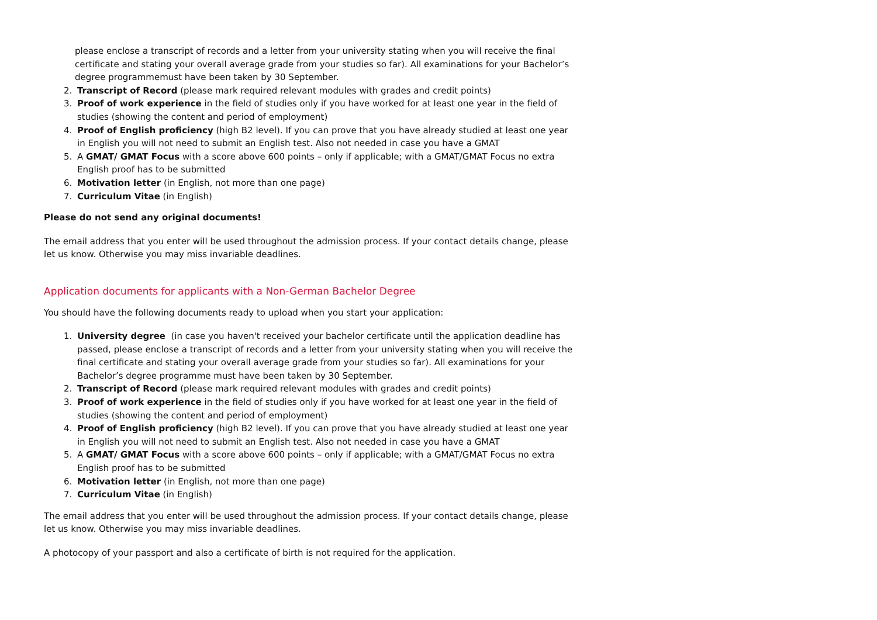please enclose a transcript of records and a letter from your university stating when you will receive the final certificate and stating your overall average grade from your studies so far). All examinations for your Bachelor’s degree programmemust have been taken by 30 September.
2. Transcript of Record (please mark required relevant modules with grades and credit points)
3. Proof of work experience in the field of studies only if you have worked for at least one year in the field of studies (showing the content and period of employment)
4. Proof of English proficiency (high B2 level). If you can prove that you have already studied at least one year in English you will not need to submit an English test. Also not needed in case you have a GMAT
5. A GMAT/ GMAT Focus with a score above 600 points – only if applicable; with a GMAT/GMAT Focus no extra English proof has to be submitted
6. Motivation letter (in English, not more than one page)
7. Curriculum Vitae (in English)
Please do not send any original documents!
The email address that you enter will be used throughout the admission process. If your contact details change, please let us know. Otherwise you may miss invariable deadlines.
Application documents for applicants with a Non-German Bachelor Degree
You should have the following documents ready to upload when you start your application:
1. University degree (in case you haven't received your bachelor certificate until the application deadline has passed, please enclose a transcript of records and a letter from your university stating when you will receive the final certificate and stating your overall average grade from your studies so far). All examinations for your Bachelor’s degree programme must have been taken by 30 September.
2. Transcript of Record (please mark required relevant modules with grades and credit points)
3. Proof of work experience in the field of studies only if you have worked for at least one year in the field of studies (showing the content and period of employment)
4. Proof of English proficiency (high B2 level). If you can prove that you have already studied at least one year in English you will not need to submit an English test. Also not needed in case you have a GMAT
5. A GMAT/ GMAT Focus with a score above 600 points – only if applicable; with a GMAT/GMAT Focus no extra English proof has to be submitted
6. Motivation letter (in English, not more than one page)
7. Curriculum Vitae (in English)
The email address that you enter will be used throughout the admission process. If your contact details change, please let us know. Otherwise you may miss invariable deadlines.
A photocopy of your passport and also a certificate of birth is not required for the application.